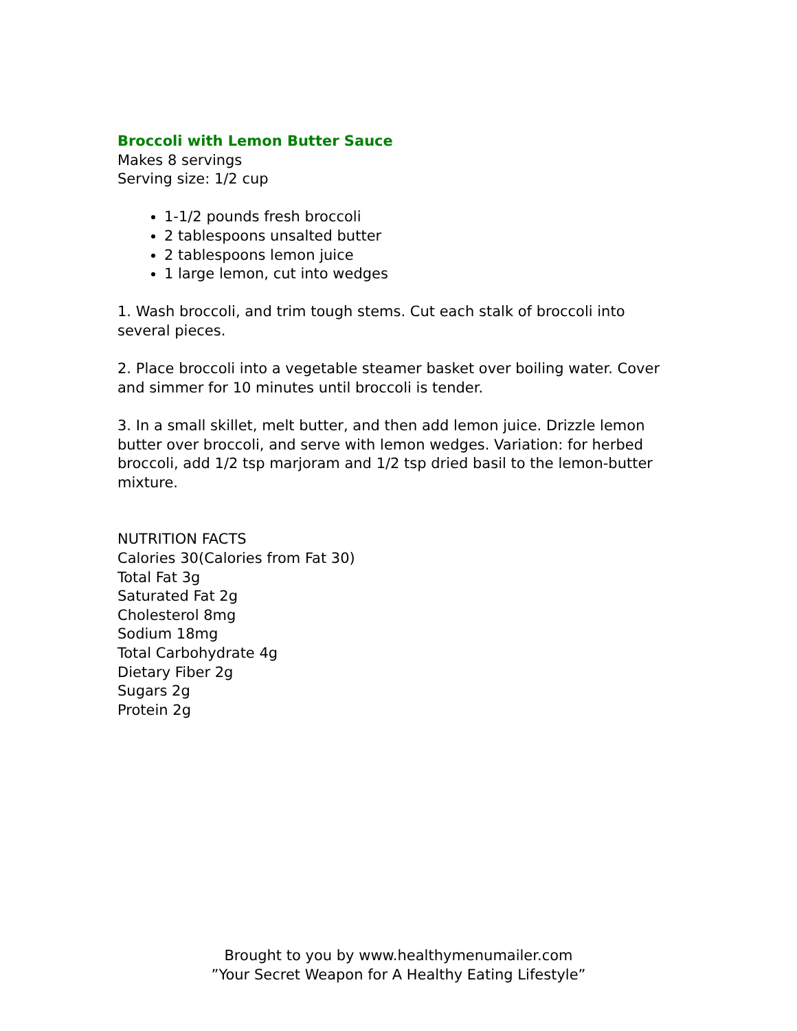Broccoli with Lemon Butter Sauce
Makes 8 servings
Serving size: 1/2 cup
1-1/2 pounds fresh broccoli
2 tablespoons unsalted butter
2 tablespoons lemon juice
1 large lemon, cut into wedges
1. Wash broccoli, and trim tough stems. Cut each stalk of broccoli into several pieces.
2. Place broccoli into a vegetable steamer basket over boiling water. Cover and simmer for 10 minutes until broccoli is tender.
3. In a small skillet, melt butter, and then add lemon juice. Drizzle lemon butter over broccoli, and serve with lemon wedges. Variation: for herbed broccoli, add 1/2 tsp marjoram and 1/2 tsp dried basil to the lemon-butter mixture.
NUTRITION FACTS
Calories 30(Calories from Fat 30)
Total Fat 3g
Saturated Fat 2g
Cholesterol 8mg
Sodium 18mg
Total Carbohydrate 4g
Dietary Fiber 2g
Sugars 2g
Protein 2g
Brought to you by www.healthymenumailer.com
”Your Secret Weapon for A Healthy Eating Lifestyle”